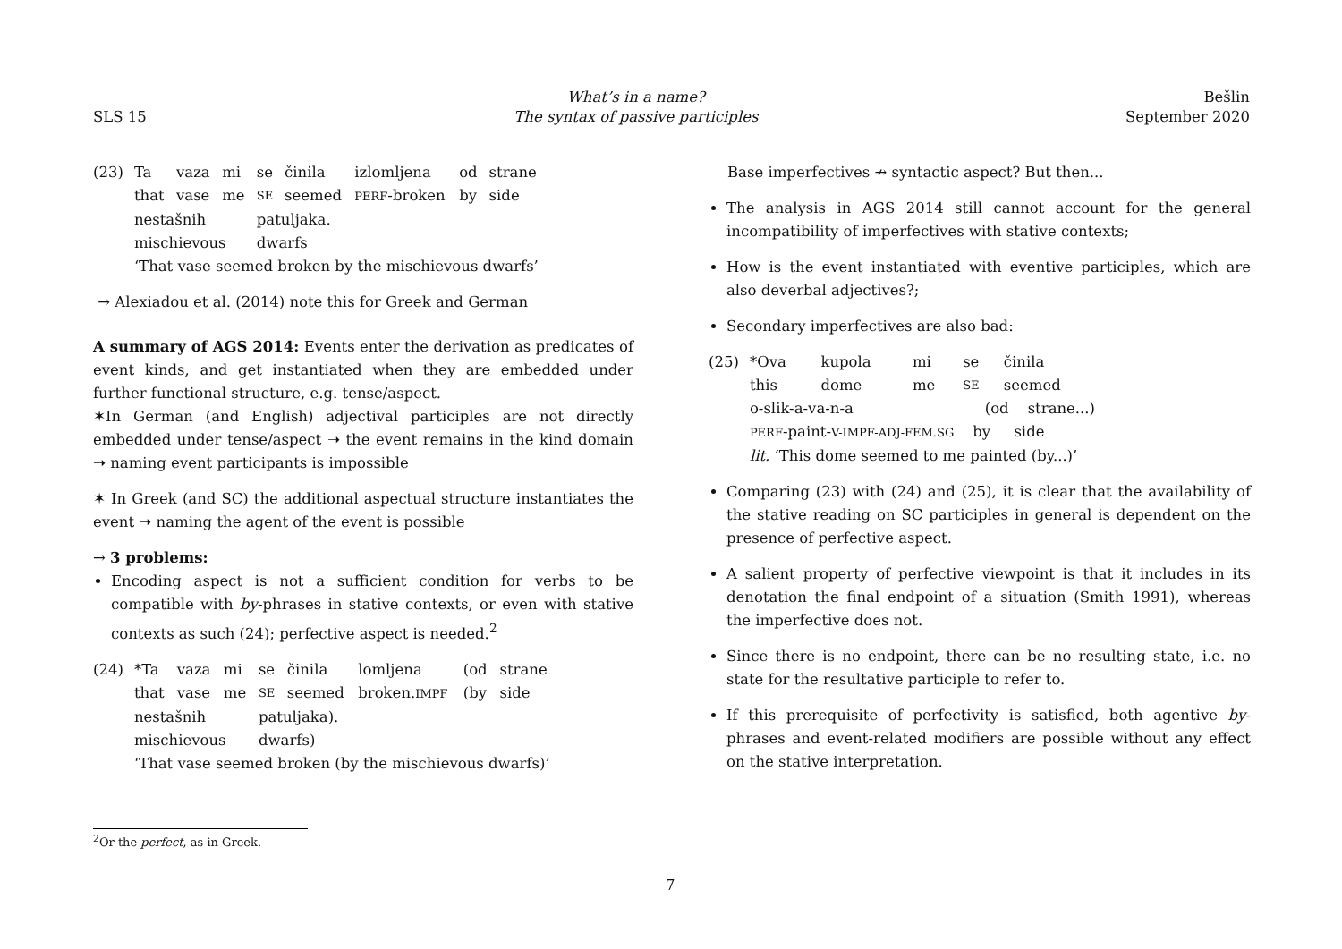SLS 15
What’s in a name?
The syntax of passive participles
Bešlin
September 2020
| (23) | Ta | vaza | mi | se | činila | izlomljena | od | strane |
| | that | vase | me | SE | seemed | PERF -broken | by | side |
| | nestašnih mischievous | | | patuljaka. dwarfs | | | | |
| | ‘That vase seemed broken by the mischievous dwarfs’ | | | | | | | |
→ Alexiadou et al. (2014) note this for Greek and German
A summary of AGS 2014: Events enter the derivation as predicates of event kinds, and get instantiated when they are embedded under further functional structure, e.g. tense/aspect.
✶In German (and English) adjectival participles are not directly embedded under tense/aspect ➝ the event remains in the kind domain ➝ naming event participants is impossible
✶ In Greek (and SC) the additional aspectual structure instantiates the event ➝ naming the agent of the event is possible
→ 3 problems:
Encoding aspect is not a sufficient condition for verbs to be compatible with by-phrases in stative contexts, or even with stative contexts as such (24); perfective aspect is needed.<sup>2</sup>
| (24) | *Ta | vaza | mi | se | činila | lomljena | (od | strane |
| | that | vase | me | SE | seemed | broken. IMPF | (by | side |
| | nestašnih mischievous | | | patuljaka). dwarfs) | | | | |
| | ‘That vase seemed broken (by the mischievous dwarfs)’ | | | | | | | |
Base imperfectives ↛ syntactic aspect? But then...
The analysis in AGS 2014 still cannot account for the general incompatibility of imperfectives with stative contexts;
How is the event instantiated with eventive participles, which are also deverbal adjectives?;
Secondary imperfectives are also bad:
| (25) | *Ova | kupola | mi | se | činila |
| | this | dome | me | SE | seemed |
| | o-slik-a-va-n-a (od strane...) PERF -paint- V-IMPF-ADJ-FEM.SG by side lit. ‘This dome seemed to me painted (by...)’ | | | | |
Comparing (23) with (24) and (25), it is clear that the availability of the stative reading on SC participles in general is dependent on the presence of perfective aspect.
A salient property of perfective viewpoint is that it includes in its denotation the final endpoint of a situation (Smith 1991), whereas the imperfective does not.
Since there is no endpoint, there can be no resulting state, i.e. no state for the resultative participle to refer to.
If this prerequisite of perfectivity is satisfied, both agentive by-phrases and event-related modifiers are possible without any effect on the stative interpretation.
<sup>2</sup> Or the perfect, as in Greek.
7